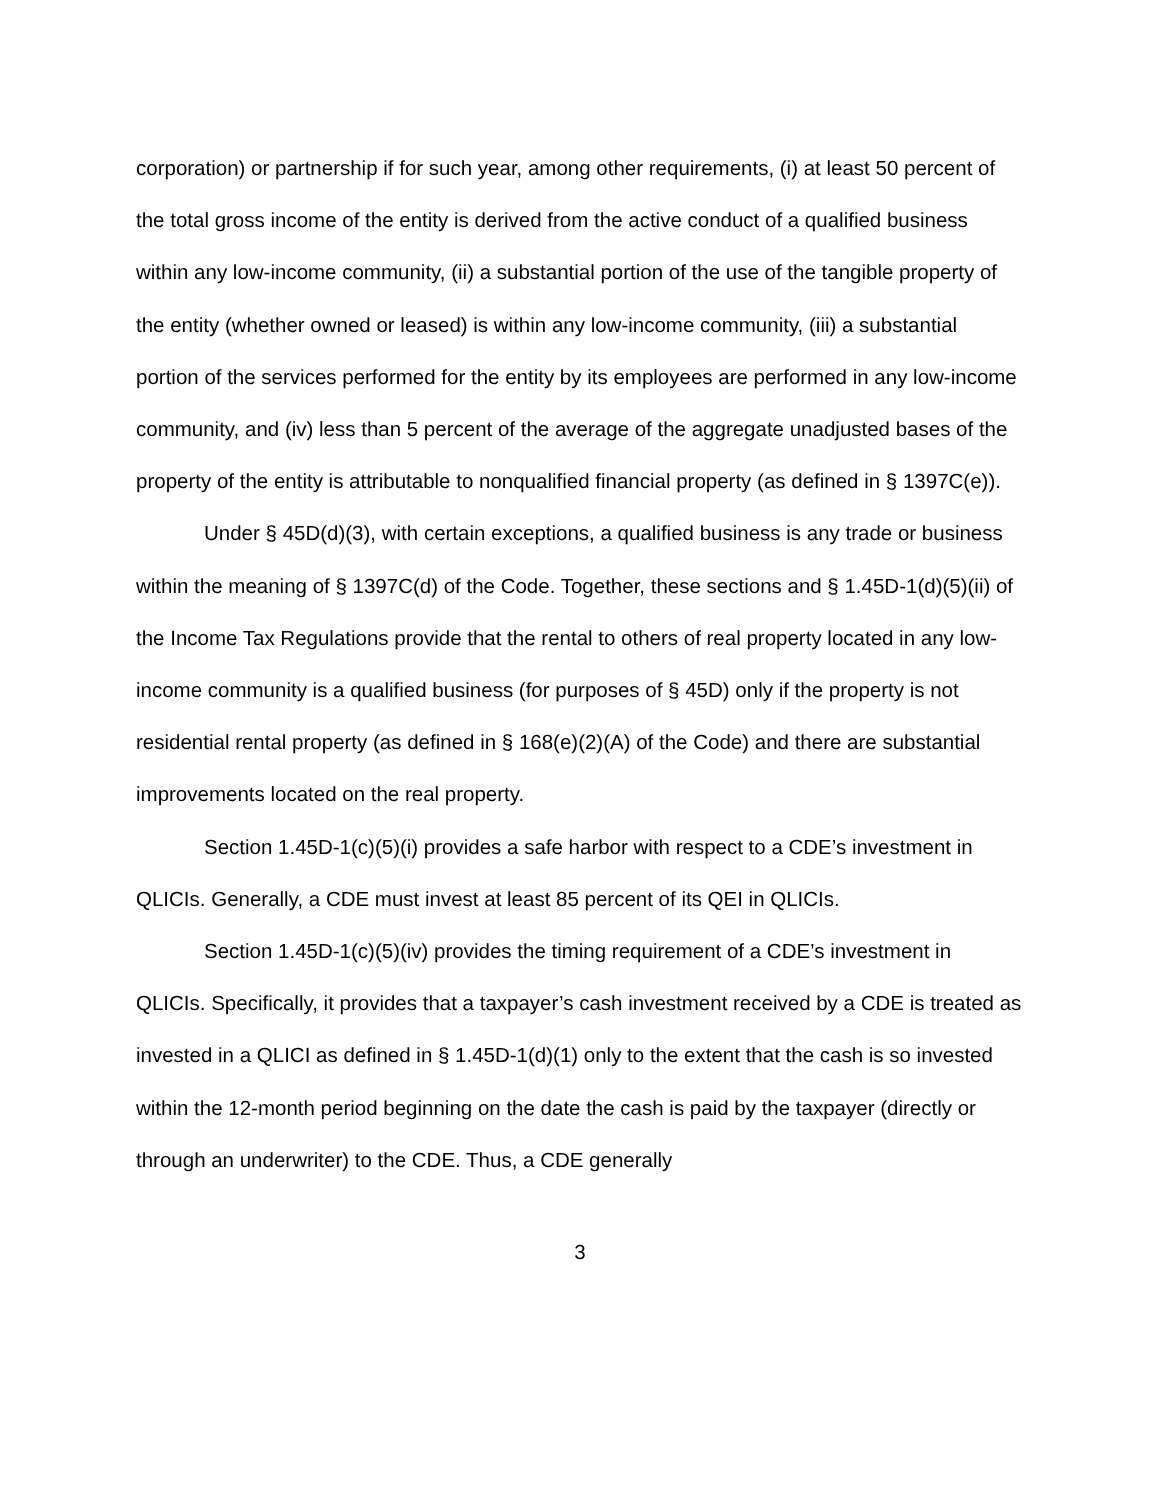corporation) or partnership if for such year, among other requirements, (i) at least 50 percent of the total gross income of the entity is derived from the active conduct of a qualified business within any low-income community, (ii) a substantial portion of the use of the tangible property of the entity (whether owned or leased) is within any low-income community, (iii) a substantial portion of the services performed for the entity by its employees are performed in any low-income community, and (iv) less than 5 percent of the average of the aggregate unadjusted bases of the property of the entity is attributable to nonqualified financial property (as defined in § 1397C(e)).
Under § 45D(d)(3), with certain exceptions, a qualified business is any trade or business within the meaning of § 1397C(d) of the Code. Together, these sections and § 1.45D-1(d)(5)(ii) of the Income Tax Regulations provide that the rental to others of real property located in any low-income community is a qualified business (for purposes of § 45D) only if the property is not residential rental property (as defined in § 168(e)(2)(A) of the Code) and there are substantial improvements located on the real property.
Section 1.45D-1(c)(5)(i) provides a safe harbor with respect to a CDE’s investment in QLICIs. Generally, a CDE must invest at least 85 percent of its QEI in QLICIs.
Section 1.45D-1(c)(5)(iv) provides the timing requirement of a CDE’s investment in QLICIs. Specifically, it provides that a taxpayer’s cash investment received by a CDE is treated as invested in a QLICI as defined in § 1.45D-1(d)(1) only to the extent that the cash is so invested within the 12-month period beginning on the date the cash is paid by the taxpayer (directly or through an underwriter) to the CDE. Thus, a CDE generally
3